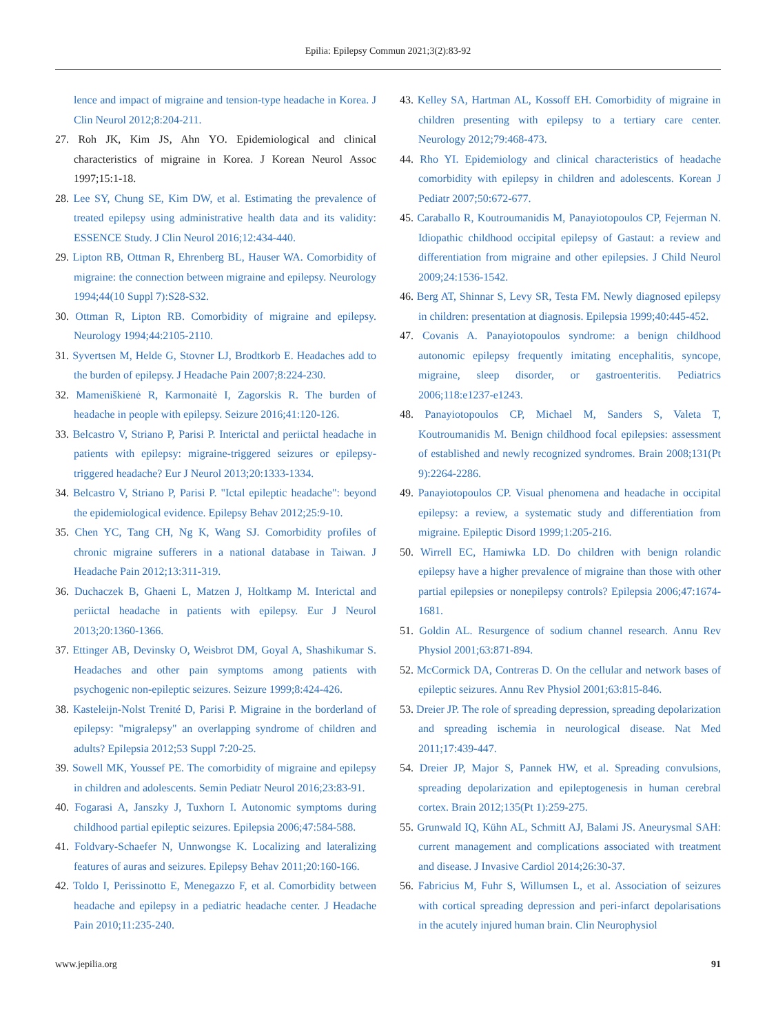Epilia: Epilepsy Commun 2021;3(2):83-92
lence and impact of migraine and tension-type headache in Korea. J Clin Neurol 2012;8:204-211.
27. Roh JK, Kim JS, Ahn YO. Epidemiological and clinical characteristics of migraine in Korea. J Korean Neurol Assoc 1997;15:1-18.
28. Lee SY, Chung SE, Kim DW, et al. Estimating the prevalence of treated epilepsy using administrative health data and its validity: ESSENCE Study. J Clin Neurol 2016;12:434-440.
29. Lipton RB, Ottman R, Ehrenberg BL, Hauser WA. Comorbidity of migraine: the connection between migraine and epilepsy. Neurology 1994;44(10 Suppl 7):S28-S32.
30. Ottman R, Lipton RB. Comorbidity of migraine and epilepsy. Neurology 1994;44:2105-2110.
31. Syvertsen M, Helde G, Stovner LJ, Brodtkorb E. Headaches add to the burden of epilepsy. J Headache Pain 2007;8:224-230.
32. Mameniškienė R, Karmonaitė I, Zagorskis R. The burden of headache in people with epilepsy. Seizure 2016;41:120-126.
33. Belcastro V, Striano P, Parisi P. Interictal and periictal headache in patients with epilepsy: migraine-triggered seizures or epilepsy-triggered headache? Eur J Neurol 2013;20:1333-1334.
34. Belcastro V, Striano P, Parisi P. "Ictal epileptic headache": beyond the epidemiological evidence. Epilepsy Behav 2012;25:9-10.
35. Chen YC, Tang CH, Ng K, Wang SJ. Comorbidity profiles of chronic migraine sufferers in a national database in Taiwan. J Headache Pain 2012;13:311-319.
36. Duchaczek B, Ghaeni L, Matzen J, Holtkamp M. Interictal and periictal headache in patients with epilepsy. Eur J Neurol 2013;20:1360-1366.
37. Ettinger AB, Devinsky O, Weisbrot DM, Goyal A, Shashikumar S. Headaches and other pain symptoms among patients with psychogenic non-epileptic seizures. Seizure 1999;8:424-426.
38. Kasteleijn-Nolst Trenité D, Parisi P. Migraine in the borderland of epilepsy: "migralepsy" an overlapping syndrome of children and adults? Epilepsia 2012;53 Suppl 7:20-25.
39. Sowell MK, Youssef PE. The comorbidity of migraine and epilepsy in children and adolescents. Semin Pediatr Neurol 2016;23:83-91.
40. Fogarasi A, Janszky J, Tuxhorn I. Autonomic symptoms during childhood partial epileptic seizures. Epilepsia 2006;47:584-588.
41. Foldvary-Schaefer N, Unnwongse K. Localizing and lateralizing features of auras and seizures. Epilepsy Behav 2011;20:160-166.
42. Toldo I, Perissinotto E, Menegazzo F, et al. Comorbidity between headache and epilepsy in a pediatric headache center. J Headache Pain 2010;11:235-240.
43. Kelley SA, Hartman AL, Kossoff EH. Comorbidity of migraine in children presenting with epilepsy to a tertiary care center. Neurology 2012;79:468-473.
44. Rho YI. Epidemiology and clinical characteristics of headache comorbidity with epilepsy in children and adolescents. Korean J Pediatr 2007;50:672-677.
45. Caraballo R, Koutroumanidis M, Panayiotopoulos CP, Fejerman N. Idiopathic childhood occipital epilepsy of Gastaut: a review and differentiation from migraine and other epilepsies. J Child Neurol 2009;24:1536-1542.
46. Berg AT, Shinnar S, Levy SR, Testa FM. Newly diagnosed epilepsy in children: presentation at diagnosis. Epilepsia 1999;40:445-452.
47. Covanis A. Panayiotopoulos syndrome: a benign childhood autonomic epilepsy frequently imitating encephalitis, syncope, migraine, sleep disorder, or gastroenteritis. Pediatrics 2006;118:e1237-e1243.
48. Panayiotopoulos CP, Michael M, Sanders S, Valeta T, Koutroumanidis M. Benign childhood focal epilepsies: assessment of established and newly recognized syndromes. Brain 2008;131(Pt 9):2264-2286.
49. Panayiotopoulos CP. Visual phenomena and headache in occipital epilepsy: a review, a systematic study and differentiation from migraine. Epileptic Disord 1999;1:205-216.
50. Wirrell EC, Hamiwka LD. Do children with benign rolandic epilepsy have a higher prevalence of migraine than those with other partial epilepsies or nonepilepsy controls? Epilepsia 2006;47:1674-1681.
51. Goldin AL. Resurgence of sodium channel research. Annu Rev Physiol 2001;63:871-894.
52. McCormick DA, Contreras D. On the cellular and network bases of epileptic seizures. Annu Rev Physiol 2001;63:815-846.
53. Dreier JP. The role of spreading depression, spreading depolarization and spreading ischemia in neurological disease. Nat Med 2011;17:439-447.
54. Dreier JP, Major S, Pannek HW, et al. Spreading convulsions, spreading depolarization and epileptogenesis in human cerebral cortex. Brain 2012;135(Pt 1):259-275.
55. Grunwald IQ, Kühn AL, Schmitt AJ, Balami JS. Aneurysmal SAH: current management and complications associated with treatment and disease. J Invasive Cardiol 2014;26:30-37.
56. Fabricius M, Fuhr S, Willumsen L, et al. Association of seizures with cortical spreading depression and peri-infarct depolarisations in the acutely injured human brain. Clin Neurophysiol
www.jepilia.org 91